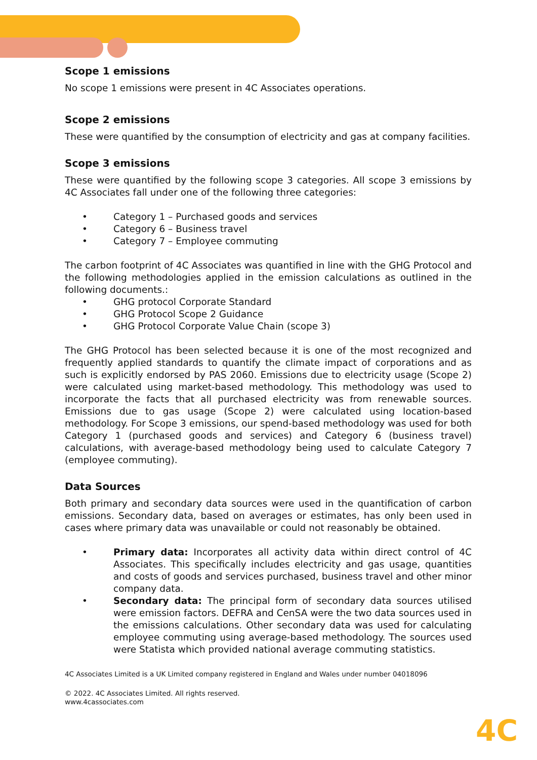Scope 1 emissions
No scope 1 emissions were present in 4C Associates operations.
Scope 2 emissions
These were quantified by the consumption of electricity and gas at company facilities.
Scope 3 emissions
These were quantified by the following scope 3 categories. All scope 3 emissions by 4C Associates fall under one of the following three categories:
• Category 1 – Purchased goods and services
• Category 6 – Business travel
• Category 7 – Employee commuting
The carbon footprint of 4C Associates was quantified in line with the GHG Protocol and the following methodologies applied in the emission calculations as outlined in the following documents.:
• GHG protocol Corporate Standard
• GHG Protocol Scope 2 Guidance
• GHG Protocol Corporate Value Chain (scope 3)
The GHG Protocol has been selected because it is one of the most recognized and frequently applied standards to quantify the climate impact of corporations and as such is explicitly endorsed by PAS 2060. Emissions due to electricity usage (Scope 2) were calculated using market-based methodology. This methodology was used to incorporate the facts that all purchased electricity was from renewable sources. Emissions due to gas usage (Scope 2) were calculated using location-based methodology. For Scope 3 emissions, our spend-based methodology was used for both Category 1 (purchased goods and services) and Category 6 (business travel) calculations, with average-based methodology being used to calculate Category 7 (employee commuting).
Data Sources
Both primary and secondary data sources were used in the quantification of carbon emissions. Secondary data, based on averages or estimates, has only been used in cases where primary data was unavailable or could not reasonably be obtained.
• Primary data: Incorporates all activity data within direct control of 4C Associates. This specifically includes electricity and gas usage, quantities and costs of goods and services purchased, business travel and other minor company data.
• Secondary data: The principal form of secondary data sources utilised were emission factors. DEFRA and CenSA were the two data sources used in the emissions calculations. Other secondary data was used for calculating employee commuting using average-based methodology. The sources used were Statista which provided national average commuting statistics.
4C Associates Limited is a UK Limited company registered in England and Wales under number 04018096
© 2022. 4C Associates Limited. All rights reserved.
www.4cassociates.com
4C